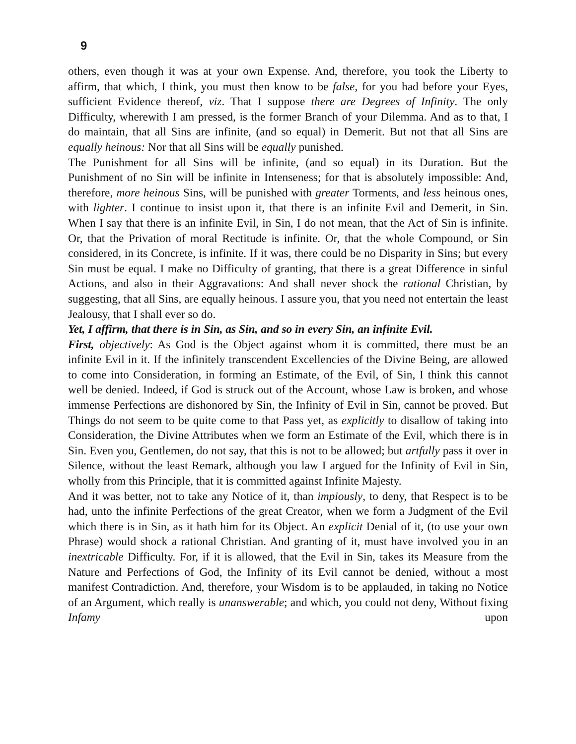9
others, even though it was at your own Expense. And, therefore, you took the Liberty to affirm, that which, I think, you must then know to be false, for you had before your Eyes, sufficient Evidence thereof, viz. That I suppose there are Degrees of Infinity. The only Difficulty, wherewith I am pressed, is the former Branch of your Dilemma. And as to that, I do maintain, that all Sins are infinite, (and so equal) in Demerit. But not that all Sins are equally heinous: Nor that all Sins will be equally punished.
The Punishment for all Sins will be infinite, (and so equal) in its Duration. But the Punishment of no Sin will be infinite in Intenseness; for that is absolutely impossible: And, therefore, more heinous Sins, will be punished with greater Torments, and less heinous ones, with lighter. I continue to insist upon it, that there is an infinite Evil and Demerit, in Sin. When I say that there is an infinite Evil, in Sin, I do not mean, that the Act of Sin is infinite. Or, that the Privation of moral Rectitude is infinite. Or, that the whole Compound, or Sin considered, in its Concrete, is infinite. If it was, there could be no Disparity in Sins; but every Sin must be equal. I make no Difficulty of granting, that there is a great Difference in sinful Actions, and also in their Aggravations: And shall never shock the rational Christian, by suggesting, that all Sins, are equally heinous. I assure you, that you need not entertain the least Jealousy, that I shall ever so do.
Yet, I affirm, that there is in Sin, as Sin, and so in every Sin, an infinite Evil.
First, objectively: As God is the Object against whom it is committed, there must be an infinite Evil in it. If the infinitely transcendent Excellencies of the Divine Being, are allowed to come into Consideration, in forming an Estimate, of the Evil, of Sin, I think this cannot well be denied. Indeed, if God is struck out of the Account, whose Law is broken, and whose immense Perfections are dishonored by Sin, the Infinity of Evil in Sin, cannot be proved. But Things do not seem to be quite come to that Pass yet, as explicitly to disallow of taking into Consideration, the Divine Attributes when we form an Estimate of the Evil, which there is in Sin. Even you, Gentlemen, do not say, that this is not to be allowed; but artfully pass it over in Silence, without the least Remark, although you law I argued for the Infinity of Evil in Sin, wholly from this Principle, that it is committed against Infinite Majesty.
And it was better, not to take any Notice of it, than impiously, to deny, that Respect is to be had, unto the infinite Perfections of the great Creator, when we form a Judgment of the Evil which there is in Sin, as it hath him for its Object. An explicit Denial of it, (to use your own Phrase) would shock a rational Christian. And granting of it, must have involved you in an inextricable Difficulty. For, if it is allowed, that the Evil in Sin, takes its Measure from the Nature and Perfections of God, the Infinity of its Evil cannot be denied, without a most manifest Contradiction. And, therefore, your Wisdom is to be applauded, in taking no Notice of an Argument, which really is unanswerable; and which, you could not deny, Without fixing Infamy upon